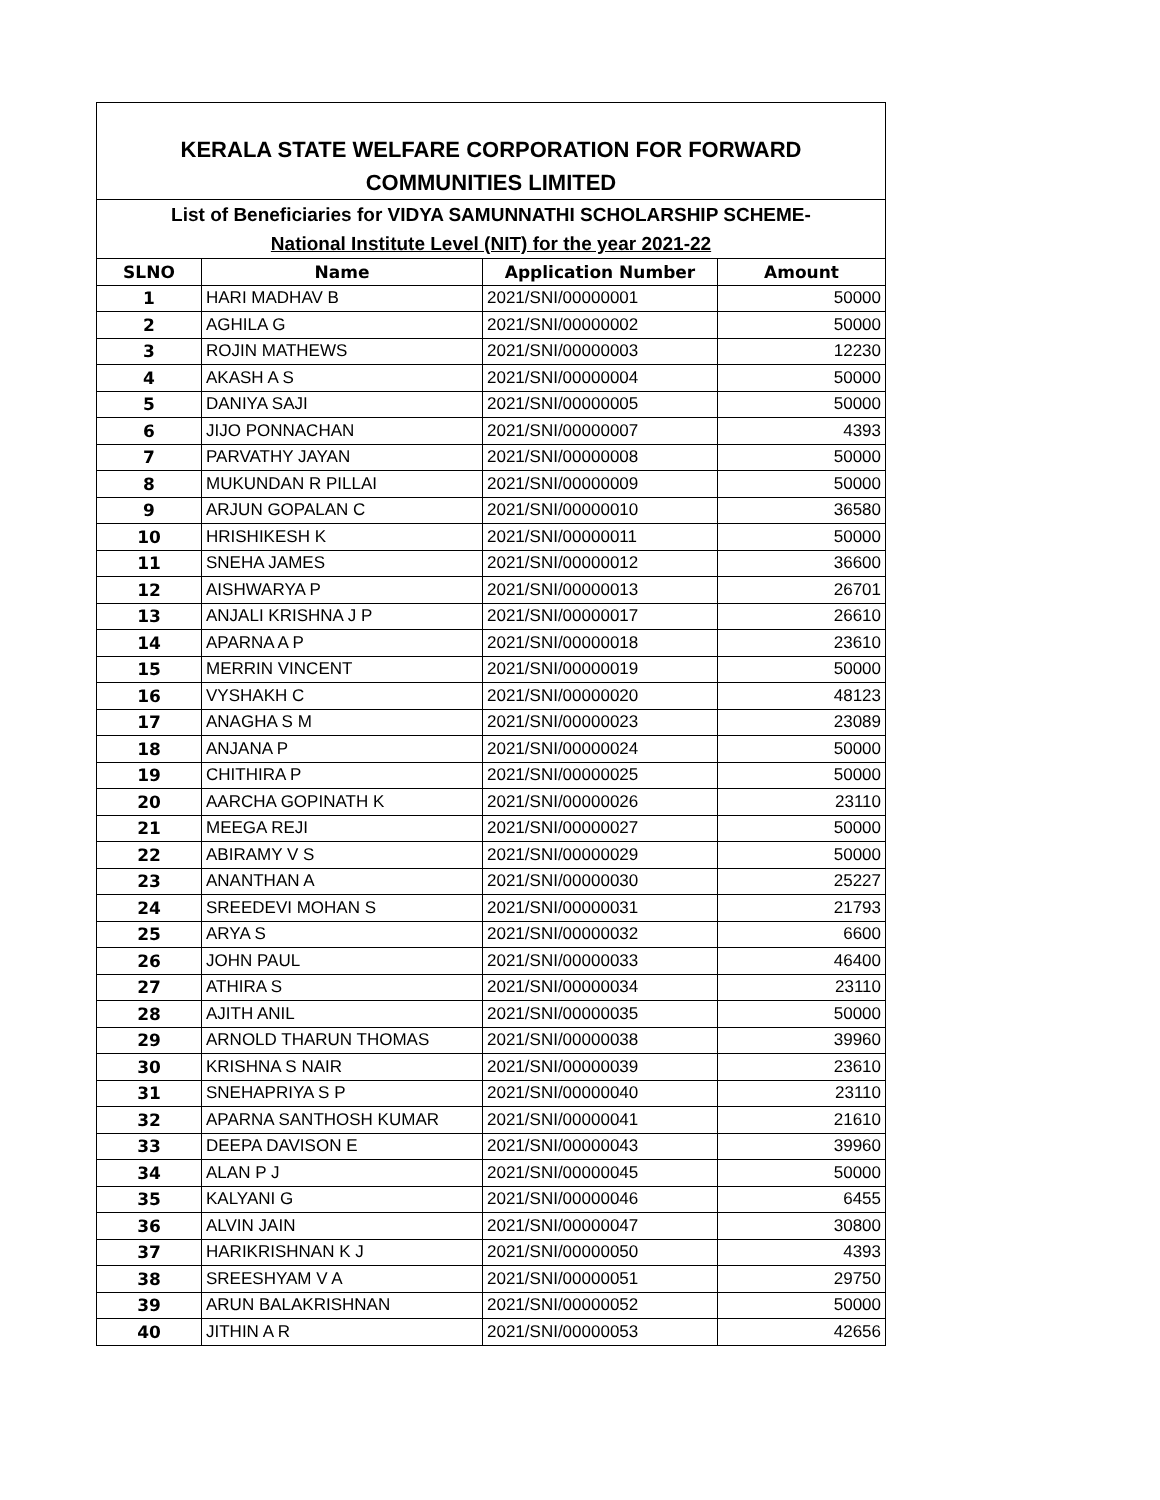| KERALA STATE WELFARE CORPORATION FOR FORWARD COMMUNITIES LIMITED | | | |
| List of Beneficiaries for VIDYA SAMUNNATHI SCHOLARSHIP SCHEME- National Institute Level (NIT) for the year 2021-22 | | | |
| SLNO | Name | Application Number | Amount |
| 1 | HARI MADHAV B | 2021/SNI/00000001 | 50000 |
| 2 | AGHILA G | 2021/SNI/00000002 | 50000 |
| 3 | ROJIN MATHEWS | 2021/SNI/00000003 | 12230 |
| 4 | AKASH A S | 2021/SNI/00000004 | 50000 |
| 5 | DANIYA SAJI | 2021/SNI/00000005 | 50000 |
| 6 | JIJO PONNACHAN | 2021/SNI/00000007 | 4393 |
| 7 | PARVATHY JAYAN | 2021/SNI/00000008 | 50000 |
| 8 | MUKUNDAN R PILLAI | 2021/SNI/00000009 | 50000 |
| 9 | ARJUN GOPALAN C | 2021/SNI/00000010 | 36580 |
| 10 | HRISHIKESH K | 2021/SNI/00000011 | 50000 |
| 11 | SNEHA JAMES | 2021/SNI/00000012 | 36600 |
| 12 | AISHWARYA P | 2021/SNI/00000013 | 26701 |
| 13 | ANJALI KRISHNA J P | 2021/SNI/00000017 | 26610 |
| 14 | APARNA A P | 2021/SNI/00000018 | 23610 |
| 15 | MERRIN VINCENT | 2021/SNI/00000019 | 50000 |
| 16 | VYSHAKH C | 2021/SNI/00000020 | 48123 |
| 17 | ANAGHA S M | 2021/SNI/00000023 | 23089 |
| 18 | ANJANA P | 2021/SNI/00000024 | 50000 |
| 19 | CHITHIRA P | 2021/SNI/00000025 | 50000 |
| 20 | AARCHA GOPINATH K | 2021/SNI/00000026 | 23110 |
| 21 | MEEGA REJI | 2021/SNI/00000027 | 50000 |
| 22 | ABIRAMY V S | 2021/SNI/00000029 | 50000 |
| 23 | ANANTHAN A | 2021/SNI/00000030 | 25227 |
| 24 | SREEDEVI MOHAN S | 2021/SNI/00000031 | 21793 |
| 25 | ARYA S | 2021/SNI/00000032 | 6600 |
| 26 | JOHN PAUL | 2021/SNI/00000033 | 46400 |
| 27 | ATHIRA S | 2021/SNI/00000034 | 23110 |
| 28 | AJITH ANIL | 2021/SNI/00000035 | 50000 |
| 29 | ARNOLD THARUN THOMAS | 2021/SNI/00000038 | 39960 |
| 30 | KRISHNA S NAIR | 2021/SNI/00000039 | 23610 |
| 31 | SNEHAPRIYA S P | 2021/SNI/00000040 | 23110 |
| 32 | APARNA SANTHOSH KUMAR | 2021/SNI/00000041 | 21610 |
| 33 | DEEPA DAVISON E | 2021/SNI/00000043 | 39960 |
| 34 | ALAN P J | 2021/SNI/00000045 | 50000 |
| 35 | KALYANI G | 2021/SNI/00000046 | 6455 |
| 36 | ALVIN JAIN | 2021/SNI/00000047 | 30800 |
| 37 | HARIKRISHNAN K J | 2021/SNI/00000050 | 4393 |
| 38 | SREESHYAM V A | 2021/SNI/00000051 | 29750 |
| 39 | ARUN BALAKRISHNAN | 2021/SNI/00000052 | 50000 |
| 40 | JITHIN A R | 2021/SNI/00000053 | 42656 |